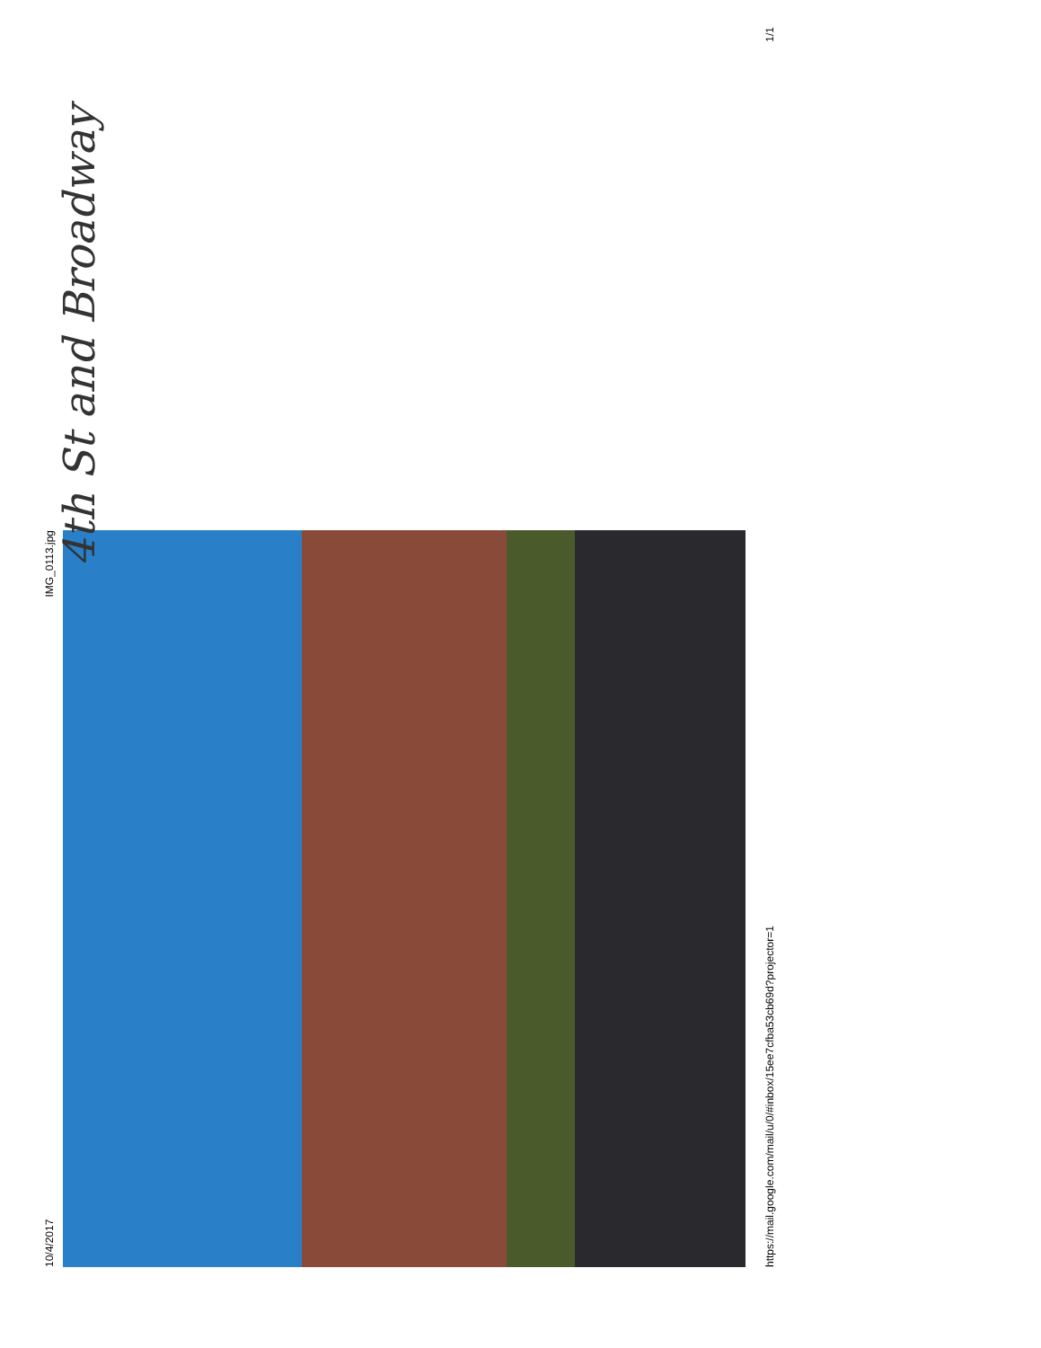10/4/2017 IMG_0113.jpg
4th St and Broadway
https://mail.google.com/mail/u/0/#inbox/15ee7cfba53cb69d?projector=1 1/1